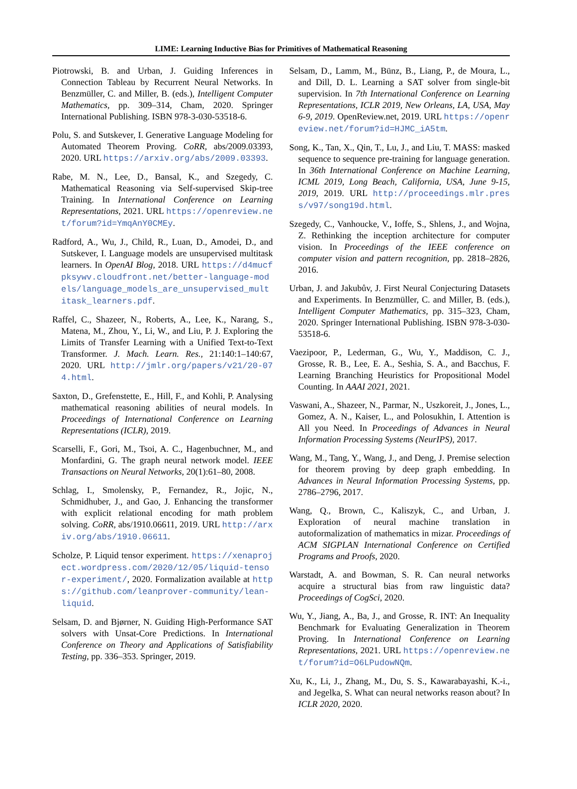LIME: Learning Inductive Bias for Primitives of Mathematical Reasoning
Piotrowski, B. and Urban, J. Guiding Inferences in Connection Tableau by Recurrent Neural Networks. In Benzmüller, C. and Miller, B. (eds.), Intelligent Computer Mathematics, pp. 309–314, Cham, 2020. Springer International Publishing. ISBN 978-3-030-53518-6.
Polu, S. and Sutskever, I. Generative Language Modeling for Automated Theorem Proving. CoRR, abs/2009.03393, 2020. URL https://arxiv.org/abs/2009.03393.
Rabe, M. N., Lee, D., Bansal, K., and Szegedy, C. Mathematical Reasoning via Self-supervised Skip-tree Training. In International Conference on Learning Representations, 2021. URL https://openreview.net/forum?id=YmqAnY0CMEy.
Radford, A., Wu, J., Child, R., Luan, D., Amodei, D., and Sutskever, I. Language models are unsupervised multitask learners. In OpenAI Blog, 2018. URL https://d4mucfpksywv.cloudfront.net/better-language-models/language_models_are_unsupervised_multitask_learners.pdf.
Raffel, C., Shazeer, N., Roberts, A., Lee, K., Narang, S., Matena, M., Zhou, Y., Li, W., and Liu, P. J. Exploring the Limits of Transfer Learning with a Unified Text-to-Text Transformer. J. Mach. Learn. Res., 21:140:1–140:67, 2020. URL http://jmlr.org/papers/v21/20-074.html.
Saxton, D., Grefenstette, E., Hill, F., and Kohli, P. Analysing mathematical reasoning abilities of neural models. In Proceedings of International Conference on Learning Representations (ICLR), 2019.
Scarselli, F., Gori, M., Tsoi, A. C., Hagenbuchner, M., and Monfardini, G. The graph neural network model. IEEE Transactions on Neural Networks, 20(1):61–80, 2008.
Schlag, I., Smolensky, P., Fernandez, R., Jojic, N., Schmidhuber, J., and Gao, J. Enhancing the transformer with explicit relational encoding for math problem solving. CoRR, abs/1910.06611, 2019. URL http://arxiv.org/abs/1910.06611.
Scholze, P. Liquid tensor experiment. https://xenaproject.wordpress.com/2020/12/05/liquid-tensor-experiment/, 2020. Formalization available at https://github.com/leanprover-community/lean-liquid.
Selsam, D. and Bjørner, N. Guiding High-Performance SAT solvers with Unsat-Core Predictions. In International Conference on Theory and Applications of Satisfiability Testing, pp. 336–353. Springer, 2019.
Selsam, D., Lamm, M., Bünz, B., Liang, P., de Moura, L., and Dill, D. L. Learning a SAT solver from single-bit supervision. In 7th International Conference on Learning Representations, ICLR 2019, New Orleans, LA, USA, May 6-9, 2019. OpenReview.net, 2019. URL https://openreview.net/forum?id=HJMC_iA5tm.
Song, K., Tan, X., Qin, T., Lu, J., and Liu, T. MASS: masked sequence to sequence pre-training for language generation. In 36th International Conference on Machine Learning, ICML 2019, Long Beach, California, USA, June 9-15, 2019, 2019. URL http://proceedings.mlr.press/v97/song19d.html.
Szegedy, C., Vanhoucke, V., Ioffe, S., Shlens, J., and Wojna, Z. Rethinking the inception architecture for computer vision. In Proceedings of the IEEE conference on computer vision and pattern recognition, pp. 2818–2826, 2016.
Urban, J. and Jakubův, J. First Neural Conjecturing Datasets and Experiments. In Benzmüller, C. and Miller, B. (eds.), Intelligent Computer Mathematics, pp. 315–323, Cham, 2020. Springer International Publishing. ISBN 978-3-030-53518-6.
Vaezipoor, P., Lederman, G., Wu, Y., Maddison, C. J., Grosse, R. B., Lee, E. A., Seshia, S. A., and Bacchus, F. Learning Branching Heuristics for Propositional Model Counting. In AAAI 2021, 2021.
Vaswani, A., Shazeer, N., Parmar, N., Uszkoreit, J., Jones, L., Gomez, A. N., Kaiser, L., and Polosukhin, I. Attention is All you Need. In Proceedings of Advances in Neural Information Processing Systems (NeurIPS), 2017.
Wang, M., Tang, Y., Wang, J., and Deng, J. Premise selection for theorem proving by deep graph embedding. In Advances in Neural Information Processing Systems, pp. 2786–2796, 2017.
Wang, Q., Brown, C., Kaliszyk, C., and Urban, J. Exploration of neural machine translation in autoformalization of mathematics in mizar. Proceedings of ACM SIGPLAN International Conference on Certified Programs and Proofs, 2020.
Warstadt, A. and Bowman, S. R. Can neural networks acquire a structural bias from raw linguistic data? Proceedings of CogSci, 2020.
Wu, Y., Jiang, A., Ba, J., and Grosse, R. INT: An Inequality Benchmark for Evaluating Generalization in Theorem Proving. In International Conference on Learning Representations, 2021. URL https://openreview.net/forum?id=O6LPudowNQm.
Xu, K., Li, J., Zhang, M., Du, S. S., Kawarabayashi, K.-i., and Jegelka, S. What can neural networks reason about? In ICLR 2020, 2020.